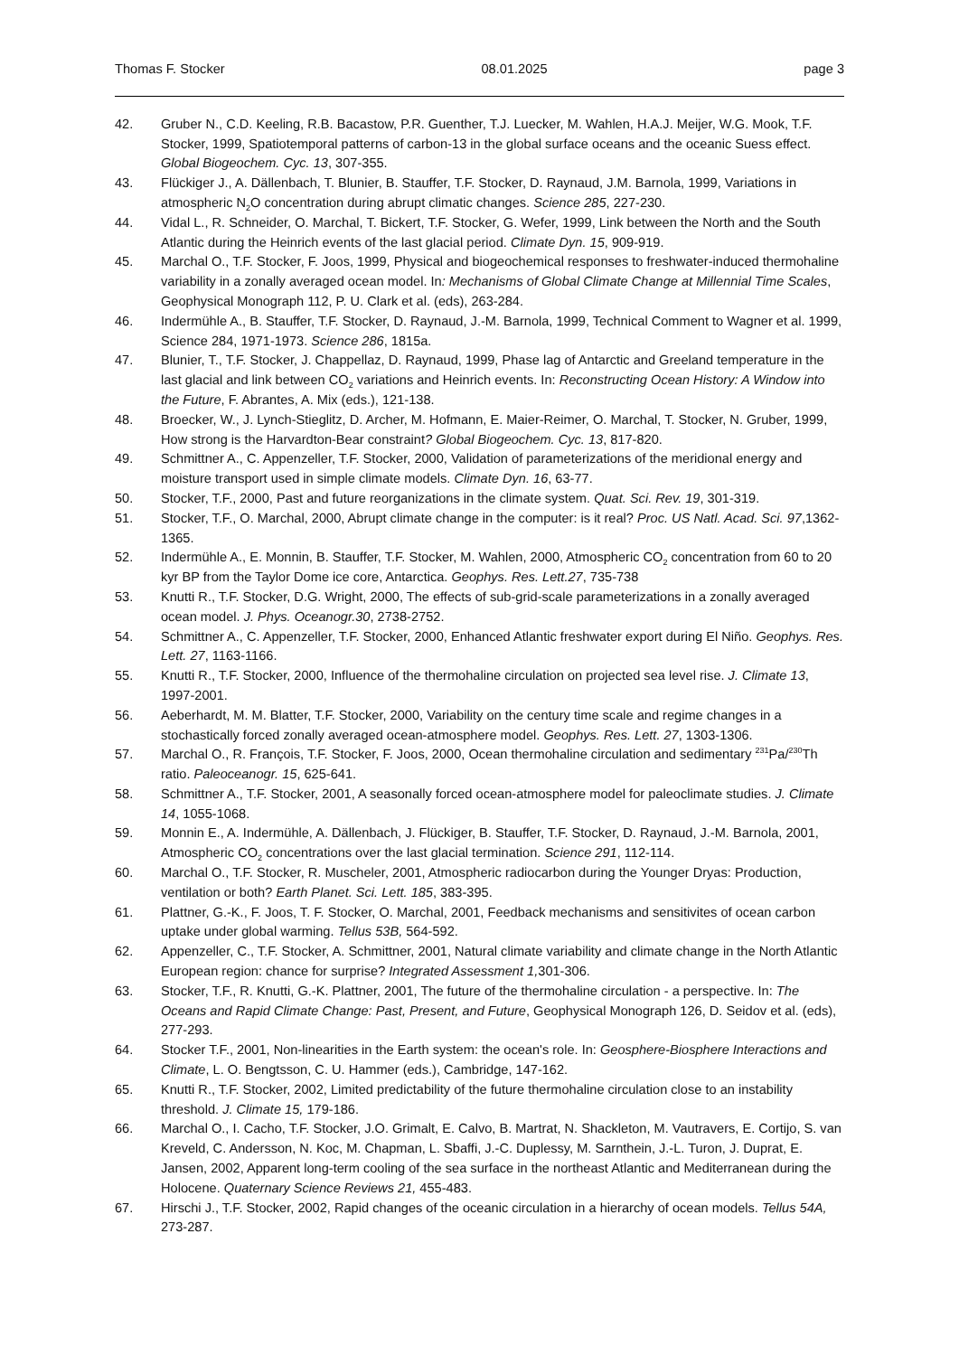Thomas F. Stocker 08.01.2025 page 3
42. Gruber N., C.D. Keeling, R.B. Bacastow, P.R. Guenther, T.J. Luecker, M. Wahlen, H.A.J. Meijer, W.G. Mook, T.F. Stocker, 1999, Spatiotemporal patterns of carbon-13 in the global surface oceans and the oceanic Suess effect. Global Biogeochem. Cyc. 13, 307-355.
43. Flückiger J., A. Dällenbach, T. Blunier, B. Stauffer, T.F. Stocker, D. Raynaud, J.M. Barnola, 1999, Variations in atmospheric N<sub>2</sub>O concentration during abrupt climatic changes. Science 285, 227-230.
44. Vidal L., R. Schneider, O. Marchal, T. Bickert, T.F. Stocker, G. Wefer, 1999, Link between the North and the South Atlantic during the Heinrich events of the last glacial period. Climate Dyn. 15, 909-919.
45. Marchal O., T.F. Stocker, F. Joos, 1999, Physical and biogeochemical responses to freshwater-induced thermohaline variability in a zonally averaged ocean model. In: Mechanisms of Global Climate Change at Millennial Time Scales, Geophysical Monograph 112, P. U. Clark et al. (eds), 263-284.
46. Indermühle A., B. Stauffer, T.F. Stocker, D. Raynaud, J.-M. Barnola, 1999, Technical Comment to Wagner et al. 1999, Science 284, 1971-1973. Science 286, 1815a.
47. Blunier, T., T.F. Stocker, J. Chappellaz, D. Raynaud, 1999, Phase lag of Antarctic and Greeland temperature in the last glacial and link between CO<sub>2</sub> variations and Heinrich events. In: Reconstructing Ocean History: A Window into the Future, F. Abrantes, A. Mix (eds.), 121-138.
48. Broecker, W., J. Lynch-Stieglitz, D. Archer, M. Hofmann, E. Maier-Reimer, O. Marchal, T. Stocker, N. Gruber, 1999, How strong is the Harvardton-Bear constraint? Global Biogeochem. Cyc. 13, 817-820.
49. Schmittner A., C. Appenzeller, T.F. Stocker, 2000, Validation of parameterizations of the meridional energy and moisture transport used in simple climate models. Climate Dyn. 16, 63-77.
50. Stocker, T.F., 2000, Past and future reorganizations in the climate system. Quat. Sci. Rev. 19, 301-319.
51. Stocker, T.F., O. Marchal, 2000, Abrupt climate change in the computer: is it real? Proc. US Natl. Acad. Sci. 97,1362-1365.
52. Indermühle A., E. Monnin, B. Stauffer, T.F. Stocker, M. Wahlen, 2000, Atmospheric CO<sub>2</sub> concentration from 60 to 20 kyr BP from the Taylor Dome ice core, Antarctica. Geophys. Res. Lett.27, 735-738
53. Knutti R., T.F. Stocker, D.G. Wright, 2000, The effects of sub-grid-scale parameterizations in a zonally averaged ocean model. J. Phys. Oceanogr.30, 2738-2752.
54. Schmittner A., C. Appenzeller, T.F. Stocker, 2000, Enhanced Atlantic freshwater export during El Niño. Geophys. Res. Lett. 27, 1163-1166.
55. Knutti R., T.F. Stocker, 2000, Influence of the thermohaline circulation on projected sea level rise. J. Climate 13, 1997-2001.
56. Aeberhardt, M. M. Blatter, T.F. Stocker, 2000, Variability on the century time scale and regime changes in a stochastically forced zonally averaged ocean-atmosphere model. Geophys. Res. Lett. 27, 1303-1306.
57. Marchal O., R. François, T.F. Stocker, F. Joos, 2000, Ocean thermohaline circulation and sedimentary <sup>231</sup>Pa/<sup>230</sup>Th ratio. Paleoceanogr. 15, 625-641.
58. Schmittner A., T.F. Stocker, 2001, A seasonally forced ocean-atmosphere model for paleoclimate studies. J. Climate 14, 1055-1068.
59. Monnin E., A. Indermühle, A. Dällenbach, J. Flückiger, B. Stauffer, T.F. Stocker, D. Raynaud, J.-M. Barnola, 2001, Atmospheric CO<sub>2</sub> concentrations over the last glacial termination. Science 291, 112-114.
60. Marchal O., T.F. Stocker, R. Muscheler, 2001, Atmospheric radiocarbon during the Younger Dryas: Production, ventilation or both? Earth Planet. Sci. Lett. 185, 383-395.
61. Plattner, G.-K., F. Joos, T. F. Stocker, O. Marchal, 2001, Feedback mechanisms and sensitivites of ocean carbon uptake under global warming. Tellus 53B, 564-592.
62. Appenzeller, C., T.F. Stocker, A. Schmittner, 2001, Natural climate variability and climate change in the North Atlantic European region: chance for surprise? Integrated Assessment 1, 301-306.
63. Stocker, T.F., R. Knutti, G.-K. Plattner, 2001, The future of the thermohaline circulation - a perspective. In: The Oceans and Rapid Climate Change: Past, Present, and Future, Geophysical Monograph 126, D. Seidov et al. (eds), 277-293.
64. Stocker T.F., 2001, Non-linearities in the Earth system: the ocean's role. In: Geosphere-Biosphere Interactions and Climate, L. O. Bengtsson, C. U. Hammer (eds.), Cambridge, 147-162.
65. Knutti R., T.F. Stocker, 2002, Limited predictability of the future thermohaline circulation close to an instability threshold. J. Climate 15, 179-186.
66. Marchal O., I. Cacho, T.F. Stocker, J.O. Grimalt, E. Calvo, B. Martrat, N. Shackleton, M. Vautravers, E. Cortijo, S. van Kreveld, C. Andersson, N. Koc, M. Chapman, L. Sbaffi, J.-C. Duplessy, M. Sarnthein, J.-L. Turon, J. Duprat, E. Jansen, 2002, Apparent long-term cooling of the sea surface in the northeast Atlantic and Mediterranean during the Holocene. Quaternary Science Reviews 21, 455-483.
67. Hirschi J., T.F. Stocker, 2002, Rapid changes of the oceanic circulation in a hierarchy of ocean models. Tellus 54A, 273-287.